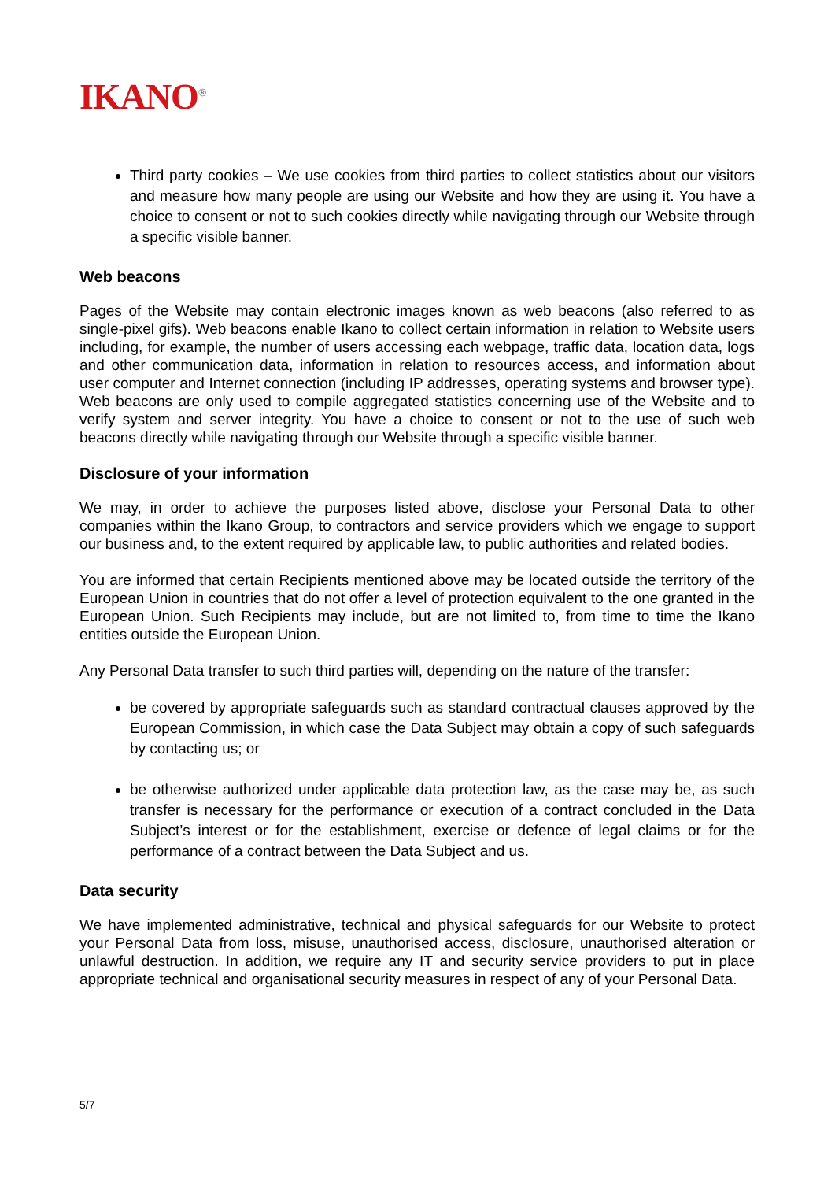IKANO<sup>®</sup>
Third party cookies – We use cookies from third parties to collect statistics about our visitors and measure how many people are using our Website and how they are using it. You have a choice to consent or not to such cookies directly while navigating through our Website through a specific visible banner.
Web beacons
Pages of the Website may contain electronic images known as web beacons (also referred to as single-pixel gifs). Web beacons enable Ikano to collect certain information in relation to Website users including, for example, the number of users accessing each webpage, traffic data, location data, logs and other communication data, information in relation to resources access, and information about user computer and Internet connection (including IP addresses, operating systems and browser type). Web beacons are only used to compile aggregated statistics concerning use of the Website and to verify system and server integrity. You have a choice to consent or not to the use of such web beacons directly while navigating through our Website through a specific visible banner.
Disclosure of your information
We may, in order to achieve the purposes listed above, disclose your Personal Data to other companies within the Ikano Group, to contractors and service providers which we engage to support our business and, to the extent required by applicable law, to public authorities and related bodies.
You are informed that certain Recipients mentioned above may be located outside the territory of the European Union in countries that do not offer a level of protection equivalent to the one granted in the European Union. Such Recipients may include, but are not limited to, from time to time the Ikano entities outside the European Union.
Any Personal Data transfer to such third parties will, depending on the nature of the transfer:
be covered by appropriate safeguards such as standard contractual clauses approved by the European Commission, in which case the Data Subject may obtain a copy of such safeguards by contacting us; or
be otherwise authorized under applicable data protection law, as the case may be, as such transfer is necessary for the performance or execution of a contract concluded in the Data Subject’s interest or for the establishment, exercise or defence of legal claims or for the performance of a contract between the Data Subject and us.
Data security
We have implemented administrative, technical and physical safeguards for our Website to protect your Personal Data from loss, misuse, unauthorised access, disclosure, unauthorised alteration or unlawful destruction. In addition, we require any IT and security service providers to put in place appropriate technical and organisational security measures in respect of any of your Personal Data.
5/7